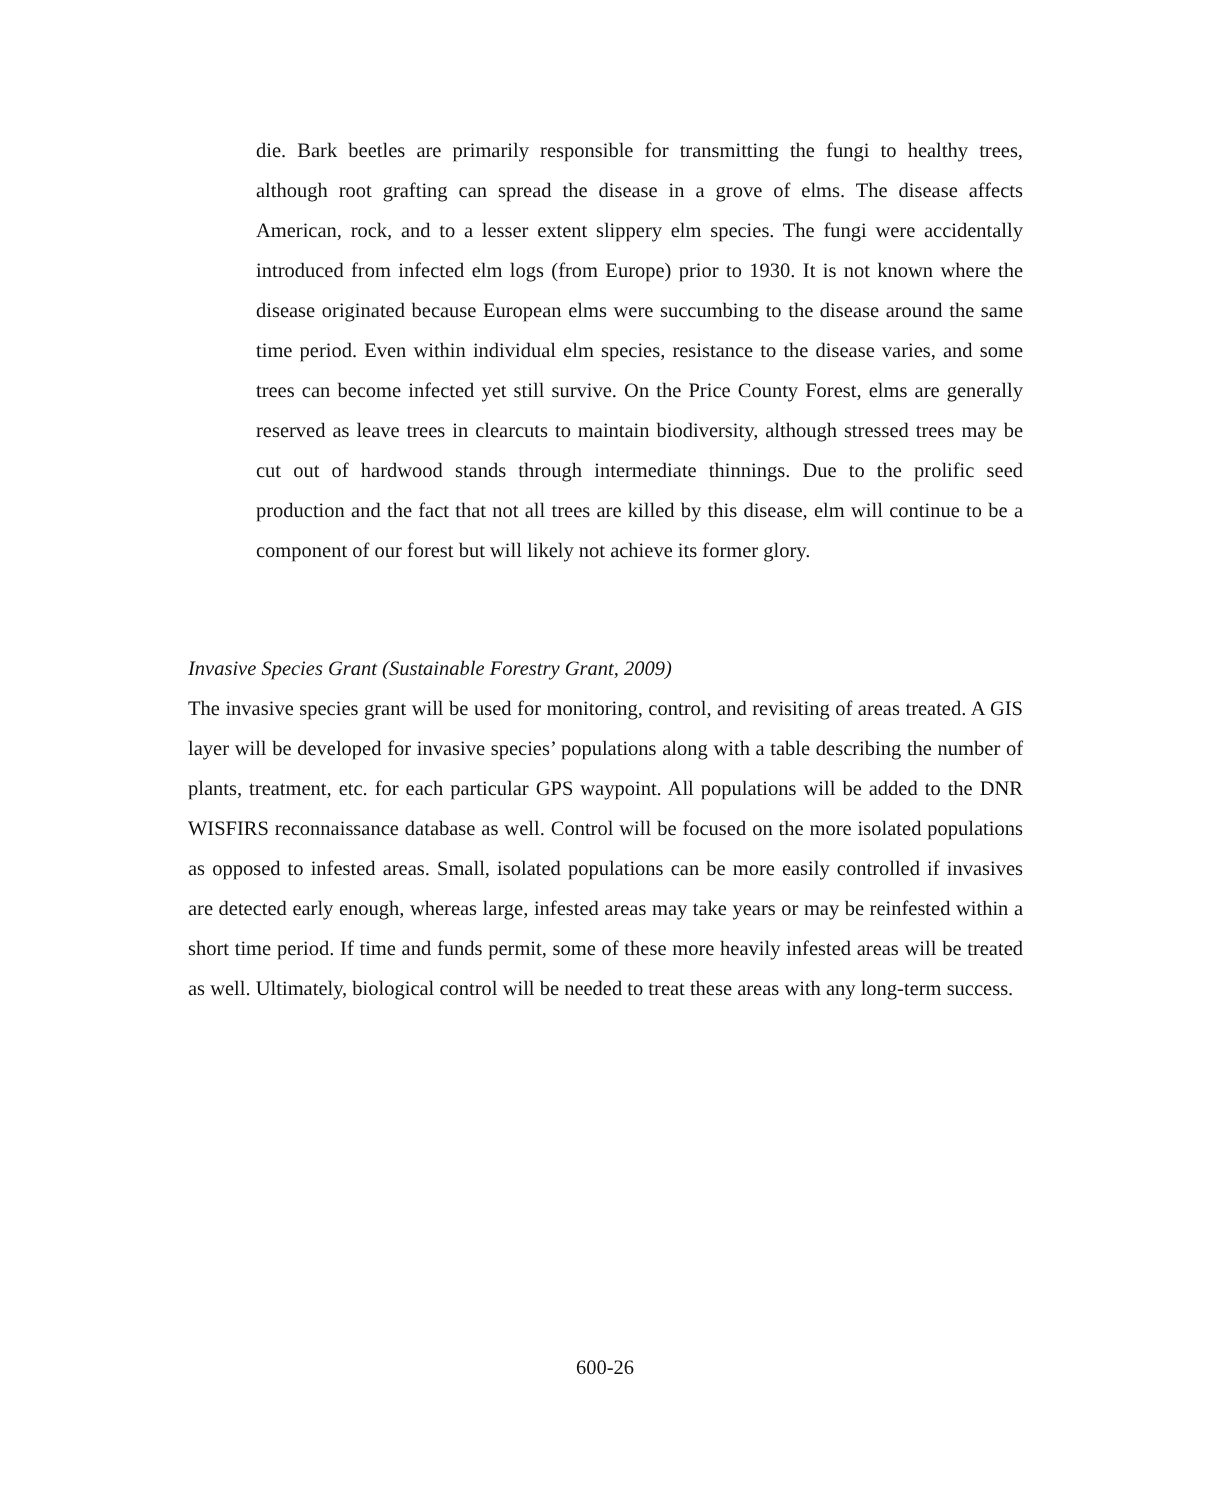die. Bark beetles are primarily responsible for transmitting the fungi to healthy trees, although root grafting can spread the disease in a grove of elms. The disease affects American, rock, and to a lesser extent slippery elm species. The fungi were accidentally introduced from infected elm logs (from Europe) prior to 1930. It is not known where the disease originated because European elms were succumbing to the disease around the same time period. Even within individual elm species, resistance to the disease varies, and some trees can become infected yet still survive. On the Price County Forest, elms are generally reserved as leave trees in clearcuts to maintain biodiversity, although stressed trees may be cut out of hardwood stands through intermediate thinnings. Due to the prolific seed production and the fact that not all trees are killed by this disease, elm will continue to be a component of our forest but will likely not achieve its former glory.
Invasive Species Grant (Sustainable Forestry Grant, 2009)
The invasive species grant will be used for monitoring, control, and revisiting of areas treated. A GIS layer will be developed for invasive species’ populations along with a table describing the number of plants, treatment, etc. for each particular GPS waypoint. All populations will be added to the DNR WISFIRS reconnaissance database as well. Control will be focused on the more isolated populations as opposed to infested areas. Small, isolated populations can be more easily controlled if invasives are detected early enough, whereas large, infested areas may take years or may be reinfested within a short time period. If time and funds permit, some of these more heavily infested areas will be treated as well. Ultimately, biological control will be needed to treat these areas with any long-term success.
600-26